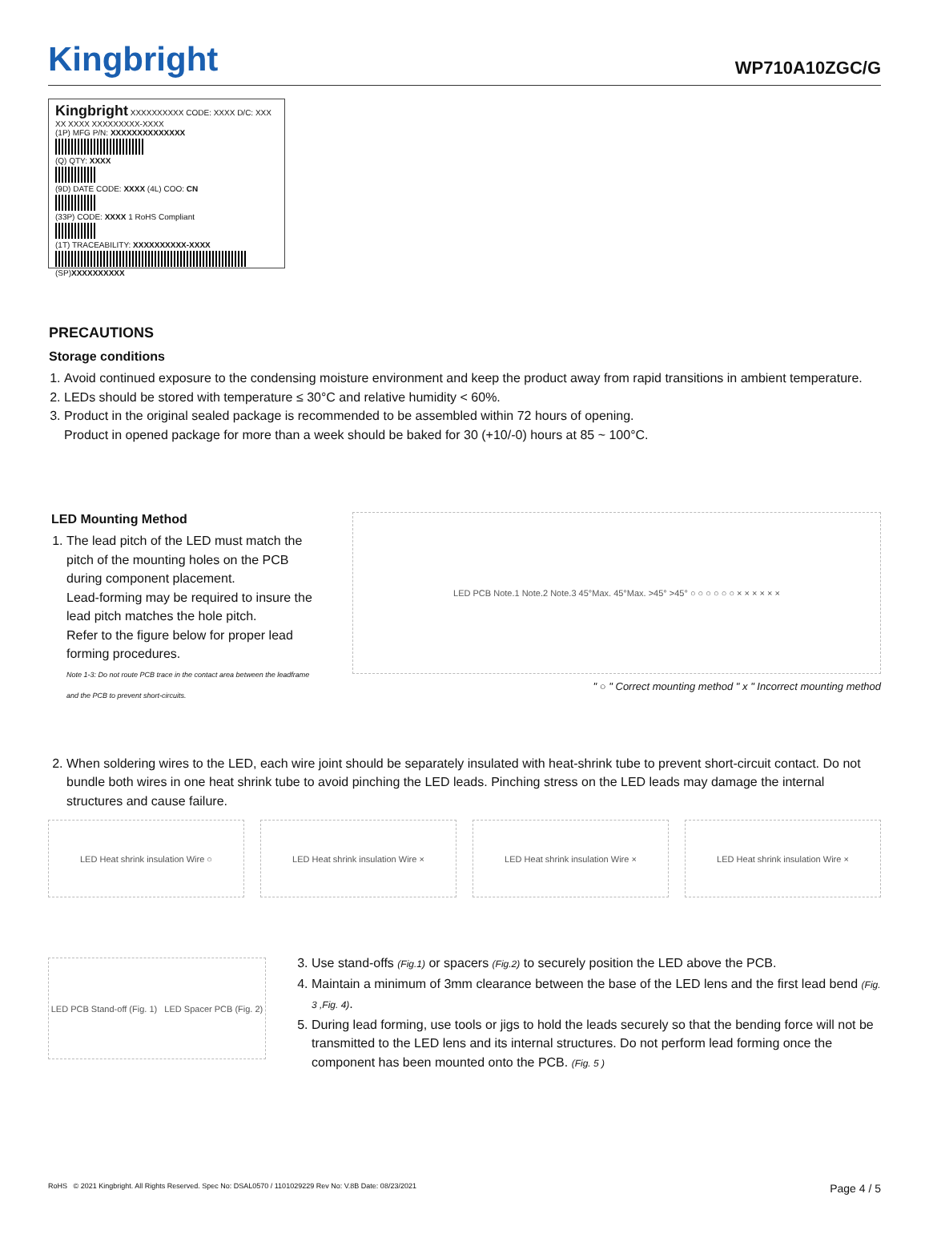Kingbright
WP710A10ZGC/G
Kingbright XXXXXXXXXX CODE: XXXX D/C: XXX XX XXXX XXXXXXXXX-XXXX
(1P) MFG P/N: XXXXXXXXXXXXXX
(Q) QTY: XXXX
(9D) DATE CODE: XXXX (4L) COO: CN
(33P) CODE: XXXX 1 RoHS Compliant
(1T) TRACEABILITY: XXXXXXXXXX-XXXX
(SP)XXXXXXXXXX
PRECAUTIONS
Storage conditions
1. Avoid continued exposure to the condensing moisture environment and keep the product away from rapid transitions in ambient temperature.
2. LEDs should be stored with temperature ≤ 30°C and relative humidity < 60%.
3. Product in the original sealed package is recommended to be assembled within 72 hours of opening.
Product in opened package for more than a week should be baked for 30 (+10/-0) hours at 85 ~ 100°C.
LED Mounting Method
1. The lead pitch of the LED must match the pitch of the mounting holes on the PCB during component placement.
Lead-forming may be required to insure the lead pitch matches the hole pitch.
Refer to the figure below for proper lead forming procedures.
Note 1-3: Do not route PCB trace in the contact area between the leadframe and the PCB to prevent short-circuits.
LED PCB Note.1 Note.2 Note.3 45°Max. 45°Max. >45° >45° ○ ○ ○ ○ ○ ○ × × × × × ×
" ○ " Correct mounting method " x " Incorrect mounting method
2. When soldering wires to the LED, each wire joint should be separately insulated with heat-shrink tube to prevent short-circuit contact. Do not bundle both wires in one heat shrink tube to avoid pinching the LED leads. Pinching stress on the LED leads may damage the internal structures and cause failure.
LED Heat shrink insulation Wire ○
LED Heat shrink insulation Wire ×
LED Heat shrink insulation Wire ×
LED Heat shrink insulation Wire ×
LED PCB Stand-off (Fig. 1) LED Spacer PCB (Fig. 2)
3. Use stand-offs (Fig.1) or spacers (Fig.2) to securely position the LED above the PCB.
4. Maintain a minimum of 3mm clearance between the base of the LED lens and the first lead bend (Fig. 3 ,Fig. 4).
5. During lead forming, use tools or jigs to hold the leads securely so that the bending force will not be transmitted to the LED lens and its internal structures. Do not perform lead forming once the component has been mounted onto the PCB. (Fig. 5 )
RoHS © 2021 Kingbright. All Rights Reserved. Spec No: DSAL0570 / 1101029229 Rev No: V.8B Date: 08/23/2021 Page 4 / 5